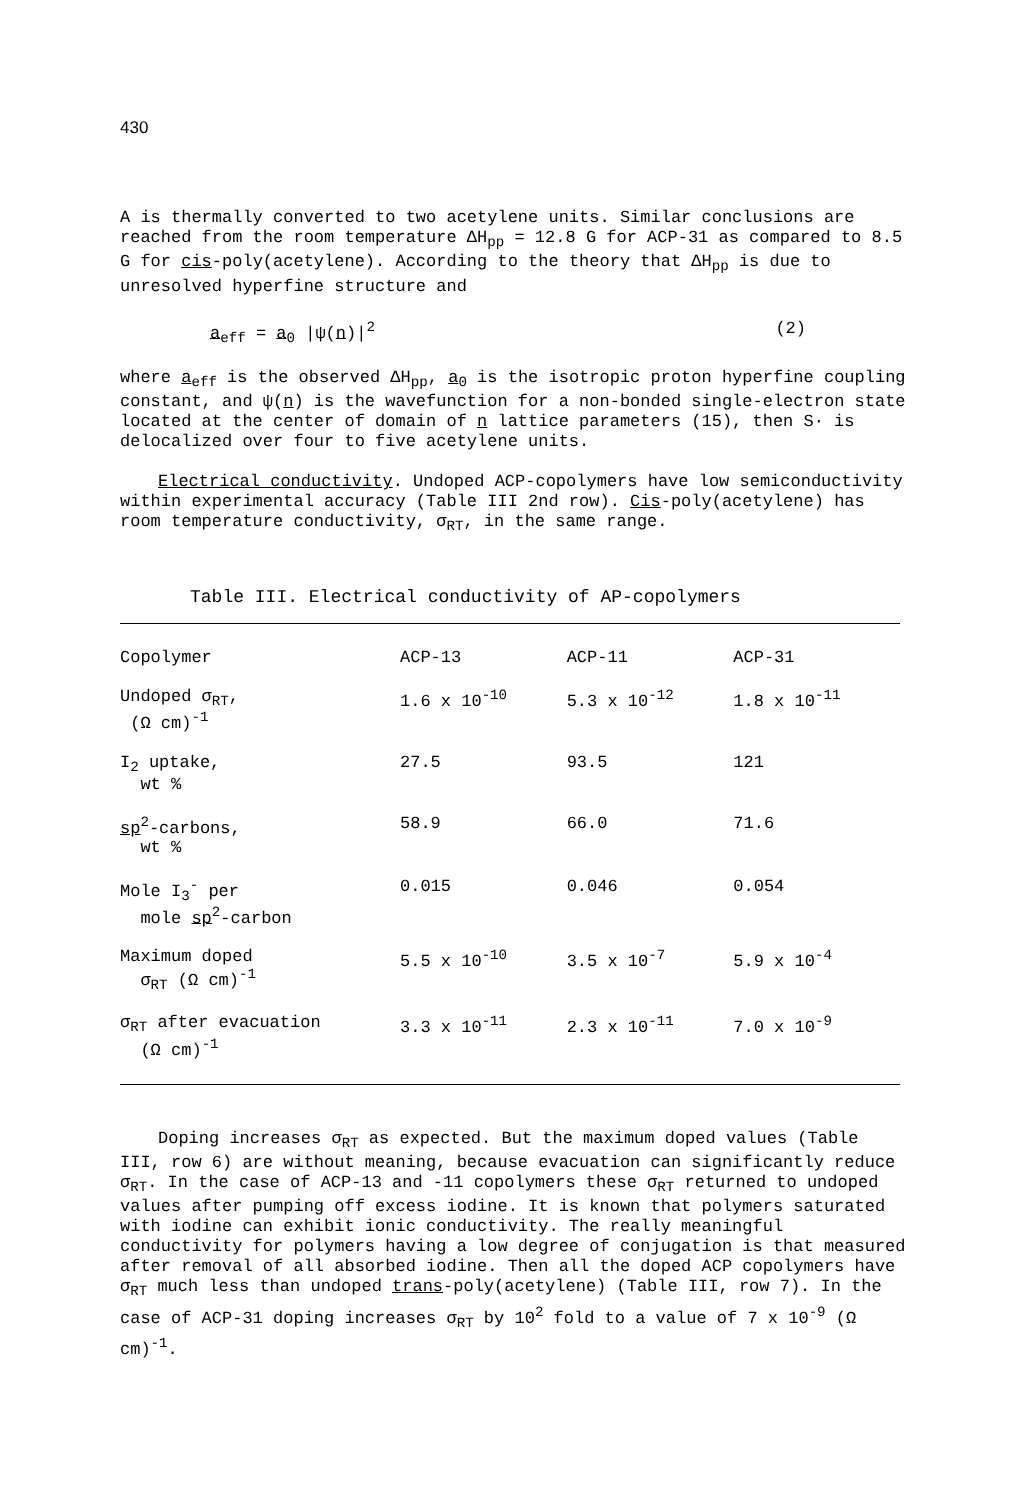430
A is thermally converted to two acetylene units. Similar conclusions are reached from the room temperature ΔH<sub>pp</sub> = 12.8 G for ACP-31 as compared to 8.5 G for cis-poly(acetylene). According to the theory that ΔH<sub>pp</sub> is due to unresolved hyperfine structure and
a<sub>eff</sub> = a<sub>0</sub> |ψ(n)|<sup>2</sup> (2)
where a<sub>eff</sub> is the observed ΔH<sub>pp</sub>, a<sub>0</sub> is the isotropic proton hyperfine coupling constant, and ψ(n) is the wavefunction for a non-bonded single-electron state located at the center of domain of n lattice parameters (15), then S· is delocalized over four to five acetylene units.
Electrical conductivity. Undoped ACP-copolymers have low semiconductivity within experimental accuracy (Table III 2nd row). Cis-poly(acetylene) has room temperature conductivity, σ<sub>RT</sub>, in the same range.
Table III. Electrical conductivity of AP-copolymers
| Copolymer | ACP-13 | ACP-11 | ACP-31 |
| --- | --- | --- | --- |
| Undoped σ<sub>RT</sub>, (Ω cm)<sup>-1</sup> | 1.6 x 10<sup>-10</sup> | 5.3 x 10<sup>-12</sup> | 1.8 x 10<sup>-11</sup> |
| I<sub>2</sub> uptake, wt % | 27.5 | 93.5 | 121 |
| sp<sup>2</sup>-carbons, wt % | 58.9 | 66.0 | 71.6 |
| Mole I<sub>3</sub><sup>-</sup> per mole sp<sup>2</sup>-carbon | 0.015 | 0.046 | 0.054 |
| Maximum doped σ<sub>RT</sub> (Ω cm)<sup>-1</sup> | 5.5 x 10<sup>-10</sup> | 3.5 x 10<sup>-7</sup> | 5.9 x 10<sup>-4</sup> |
| σ<sub>RT</sub> after evacuation (Ω cm)<sup>-1</sup> | 3.3 x 10<sup>-11</sup> | 2.3 x 10<sup>-11</sup> | 7.0 x 10<sup>-9</sup> |
Doping increases σ<sub>RT</sub> as expected. But the maximum doped values (Table III, row 6) are without meaning, because evacuation can significantly reduce σ<sub>RT</sub>. In the case of ACP-13 and -11 copolymers these σ<sub>RT</sub> returned to undoped values after pumping off excess iodine. It is known that polymers saturated with iodine can exhibit ionic conductivity. The really meaningful conductivity for polymers having a low degree of conjugation is that measured after removal of all absorbed iodine. Then all the doped ACP copolymers have σ<sub>RT</sub> much less than undoped trans-poly(acetylene) (Table III, row 7). In the case of ACP-31 doping increases σ<sub>RT</sub> by 10<sup>2</sup> fold to a value of 7 x 10<sup>-9</sup> (Ω cm)<sup>-1</sup>.